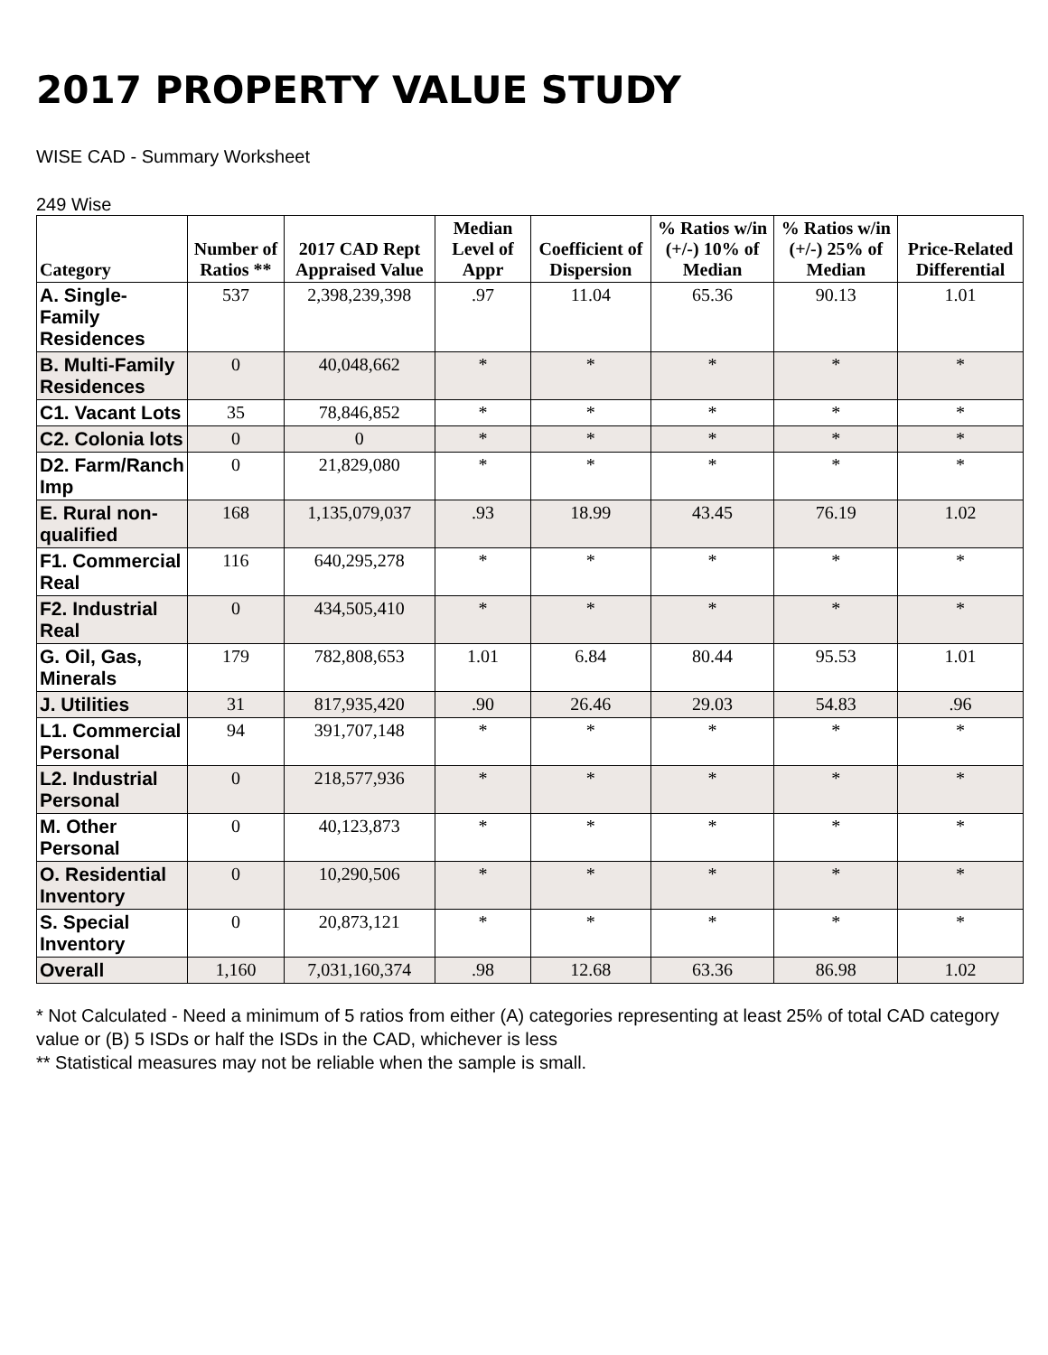2017 PROPERTY VALUE STUDY
WISE CAD - Summary Worksheet
249 Wise
| Category | Number of Ratios ** | 2017 CAD Rept Appraised Value | Median Level of Appr | Coefficient of Dispersion | % Ratios w/in (+/-) 10% of Median | % Ratios w/in (+/-) 25% of Median | Price-Related Differential |
| --- | --- | --- | --- | --- | --- | --- | --- |
| A. Single-Family Residences | 537 | 2,398,239,398 | .97 | 11.04 | 65.36 | 90.13 | 1.01 |
| B. Multi-Family Residences | 0 | 40,048,662 | * | * | * | * | * |
| C1. Vacant Lots | 35 | 78,846,852 | * | * | * | * | * |
| C2. Colonia lots | 0 | 0 | * | * | * | * | * |
| D2. Farm/Ranch Imp | 0 | 21,829,080 | * | * | * | * | * |
| E. Rural non-qualified | 168 | 1,135,079,037 | .93 | 18.99 | 43.45 | 76.19 | 1.02 |
| F1. Commercial Real | 116 | 640,295,278 | * | * | * | * | * |
| F2. Industrial Real | 0 | 434,505,410 | * | * | * | * | * |
| G. Oil, Gas, Minerals | 179 | 782,808,653 | 1.01 | 6.84 | 80.44 | 95.53 | 1.01 |
| J. Utilities | 31 | 817,935,420 | .90 | 26.46 | 29.03 | 54.83 | .96 |
| L1. Commercial Personal | 94 | 391,707,148 | * | * | * | * | * |
| L2. Industrial Personal | 0 | 218,577,936 | * | * | * | * | * |
| M. Other Personal | 0 | 40,123,873 | * | * | * | * | * |
| O. Residential Inventory | 0 | 10,290,506 | * | * | * | * | * |
| S. Special Inventory | 0 | 20,873,121 | * | * | * | * | * |
| Overall | 1,160 | 7,031,160,374 | .98 | 12.68 | 63.36 | 86.98 | 1.02 |
* Not Calculated - Need a minimum of 5 ratios from either (A) categories representing at least 25% of total CAD category value or (B) 5 ISDs or half the ISDs in the CAD, whichever is less
** Statistical measures may not be reliable when the sample is small.